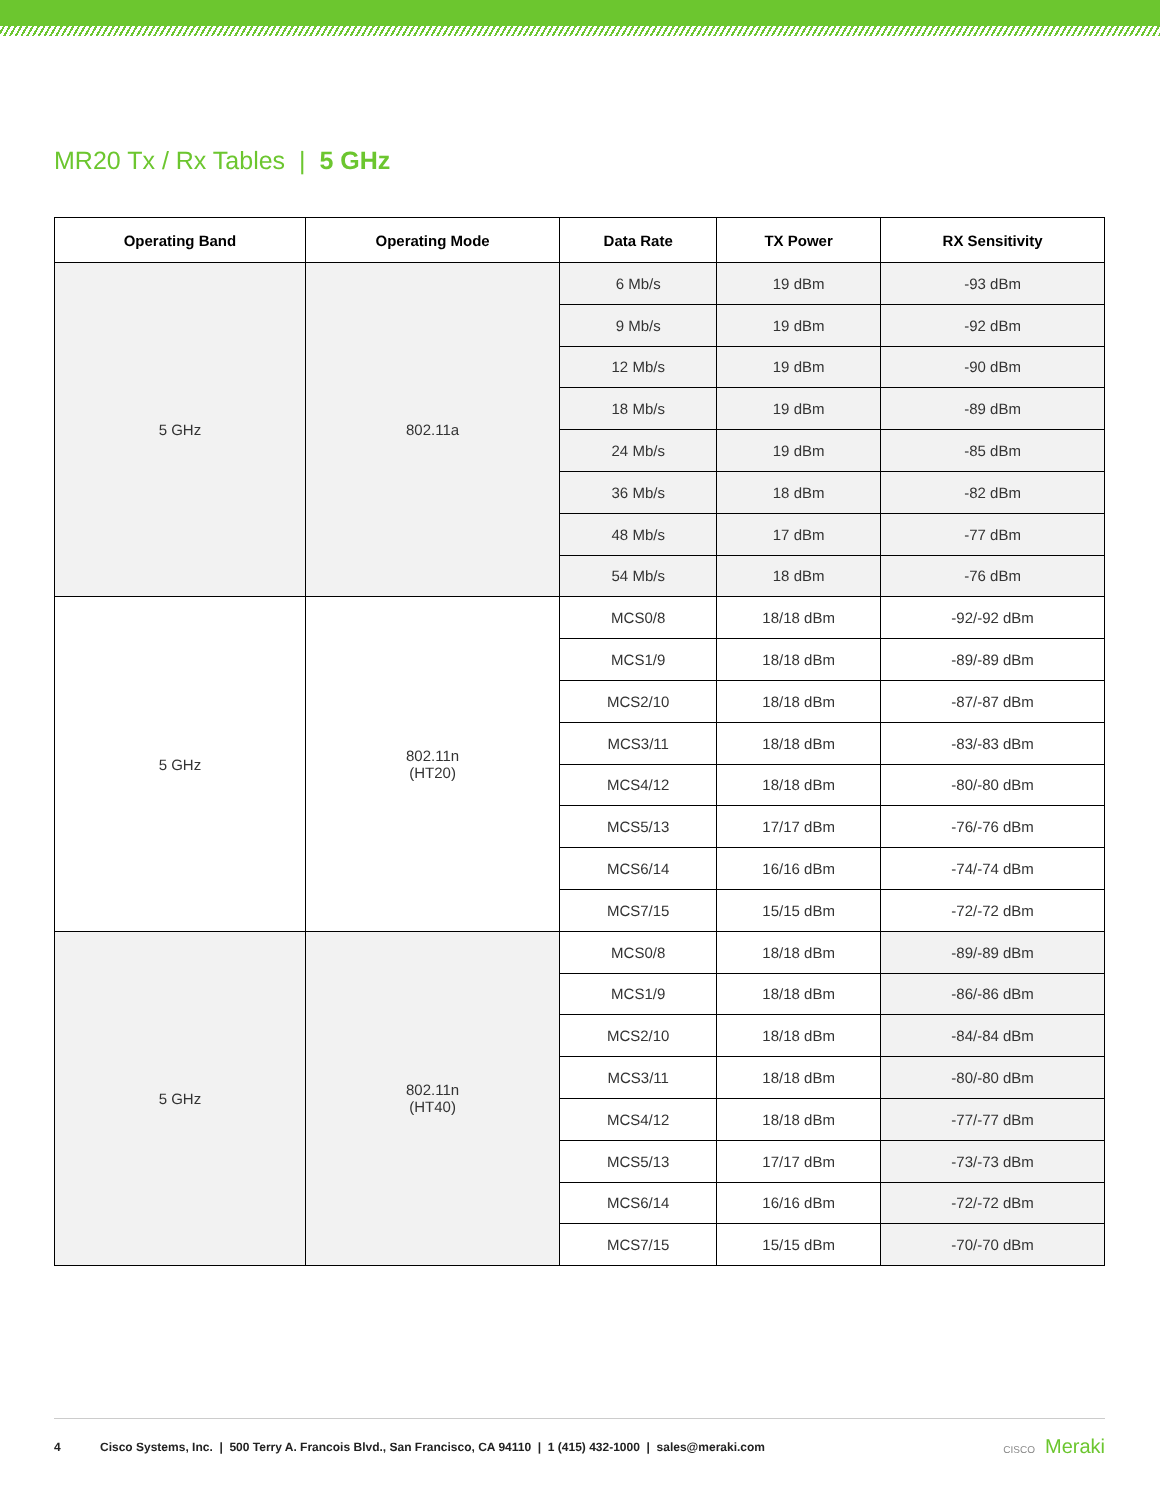MR20 Tx / Rx Tables | 5 GHz
| Operating Band | Operating Mode | Data Rate | TX Power | RX Sensitivity |
| --- | --- | --- | --- | --- |
| 5 GHz | 802.11a | 6 Mb/s | 19 dBm | -93 dBm |
| | | 9 Mb/s | 19 dBm | -92 dBm |
| | | 12 Mb/s | 19 dBm | -90 dBm |
| | | 18 Mb/s | 19 dBm | -89 dBm |
| | | 24 Mb/s | 19 dBm | -85 dBm |
| | | 36 Mb/s | 18 dBm | -82 dBm |
| | | 48 Mb/s | 17 dBm | -77 dBm |
| | | 54 Mb/s | 18 dBm | -76 dBm |
| 5 GHz | 802.11n (HT20) | MCS0/8 | 18/18 dBm | -92/-92 dBm |
| | | MCS1/9 | 18/18 dBm | -89/-89 dBm |
| | | MCS2/10 | 18/18 dBm | -87/-87 dBm |
| | | MCS3/11 | 18/18 dBm | -83/-83 dBm |
| | | MCS4/12 | 18/18 dBm | -80/-80 dBm |
| | | MCS5/13 | 17/17 dBm | -76/-76 dBm |
| | | MCS6/14 | 16/16 dBm | -74/-74 dBm |
| | | MCS7/15 | 15/15 dBm | -72/-72 dBm |
| 5 GHz | 802.11n (HT40) | MCS0/8 | 18/18 dBm | -89/-89 dBm |
| | | MCS1/9 | 18/18 dBm | -86/-86 dBm |
| | | MCS2/10 | 18/18 dBm | -84/-84 dBm |
| | | MCS3/11 | 18/18 dBm | -80/-80 dBm |
| | | MCS4/12 | 18/18 dBm | -77/-77 dBm |
| | | MCS5/13 | 17/17 dBm | -73/-73 dBm |
| | | MCS6/14 | 16/16 dBm | -72/-72 dBm |
| | | MCS7/15 | 15/15 dBm | -70/-70 dBm |
4 Cisco Systems, Inc. | 500 Terry A. Francois Blvd., San Francisco, CA 94110 | 1 (415) 432-1000 | sales@meraki.com CISCO Meraki